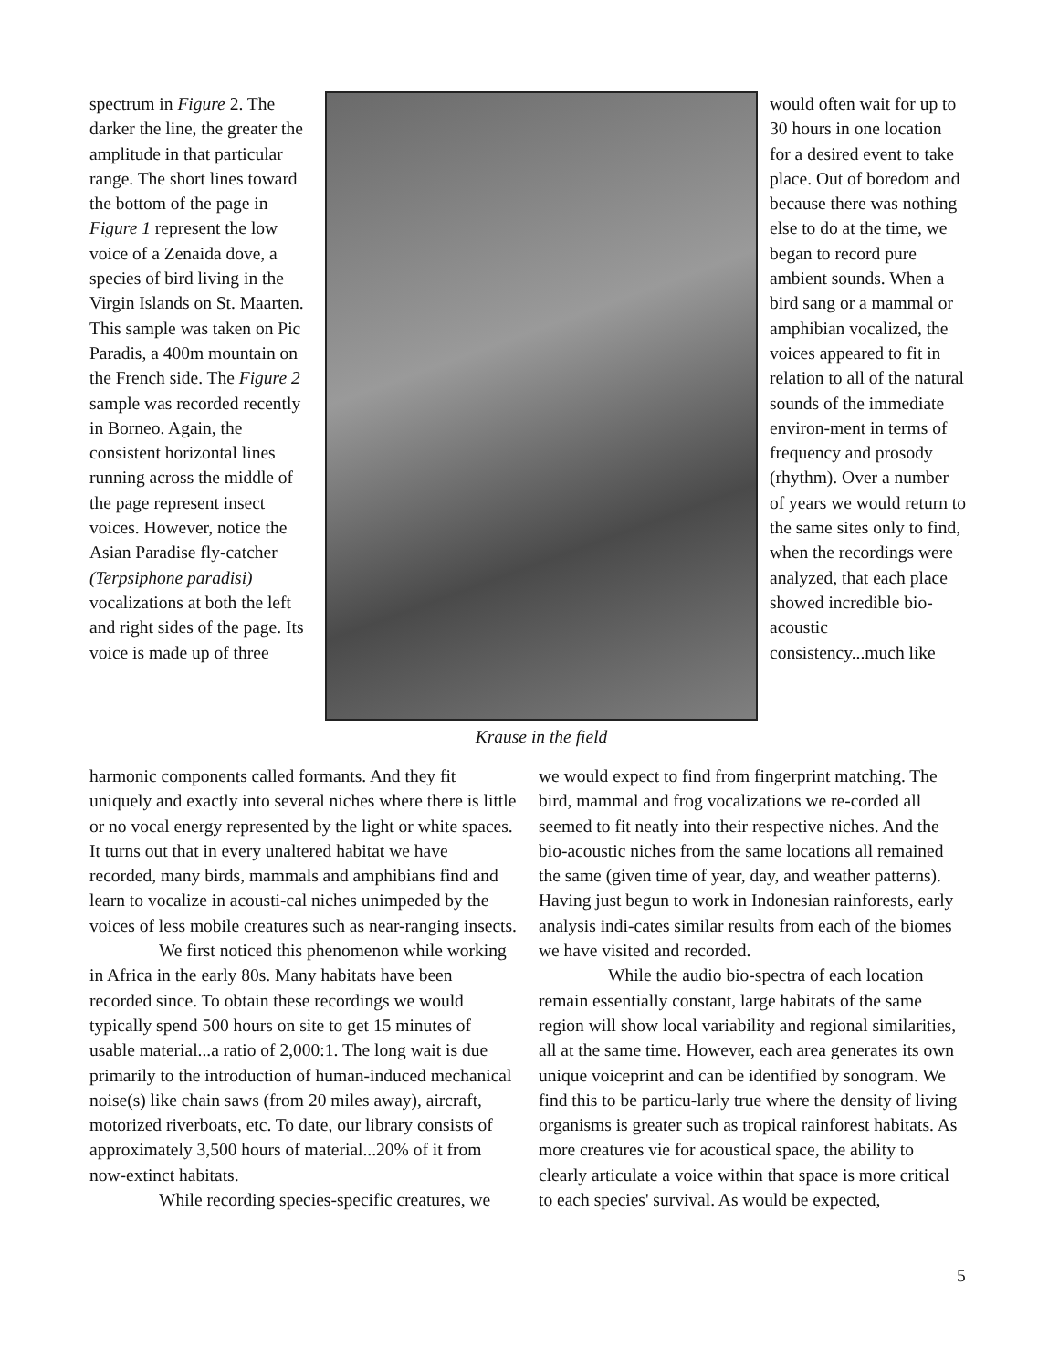spectrum in Figure 2. The darker the line, the greater the amplitude in that particular range. The short lines toward the bottom of the page in Figure 1 represent the low voice of a Zenaida dove, a species of bird living in the Virgin Islands on St. Maarten. This sample was taken on Pic Paradis, a 400m mountain on the French side. The Figure 2 sample was recorded recently in Borneo. Again, the consistent horizontal lines running across the middle of the page represent insect voices. However, notice the Asian Paradise fly-catcher (Terpsiphone paradisi) vocalizations at both the left and right sides of the page. Its voice is made up of three
Krause in the field
would often wait for up to 30 hours in one location for a desired event to take place. Out of boredom and because there was nothing else to do at the time, we began to record pure ambient sounds. When a bird sang or a mammal or amphibian vocalized, the voices appeared to fit in relation to all of the natural sounds of the immediate environ-ment in terms of frequency and prosody (rhythm). Over a number of years we would return to the same sites only to find, when the recordings were analyzed, that each place showed incredible bio-acoustic consistency...much like
harmonic components called formants. And they fit uniquely and exactly into several niches where there is little or no vocal energy represented by the light or white spaces. It turns out that in every unaltered habitat we have recorded, many birds, mammals and amphibians find and learn to vocalize in acousti-cal niches unimpeded by the voices of less mobile creatures such as near-ranging insects.
We first noticed this phenomenon while working in Africa in the early 80s. Many habitats have been recorded since. To obtain these recordings we would typically spend 500 hours on site to get 15 minutes of usable material...a ratio of 2,000:1. The long wait is due primarily to the introduction of human-induced mechanical noise(s) like chain saws (from 20 miles away), aircraft, motorized riverboats, etc. To date, our library consists of approximately 3,500 hours of material...20% of it from now-extinct habitats.
While recording species-specific creatures, we
we would expect to find from fingerprint matching. The bird, mammal and frog vocalizations we re-corded all seemed to fit neatly into their respective niches. And the bio-acoustic niches from the same locations all remained the same (given time of year, day, and weather patterns). Having just begun to work in Indonesian rainforests, early analysis indi-cates similar results from each of the biomes we have visited and recorded.
While the audio bio-spectra of each location remain essentially constant, large habitats of the same region will show local variability and regional similarities, all at the same time. However, each area generates its own unique voiceprint and can be identified by sonogram. We find this to be particu-larly true where the density of living organisms is greater such as tropical rainforest habitats. As more creatures vie for acoustical space, the ability to clearly articulate a voice within that space is more critical to each species' survival. As would be expected,
5